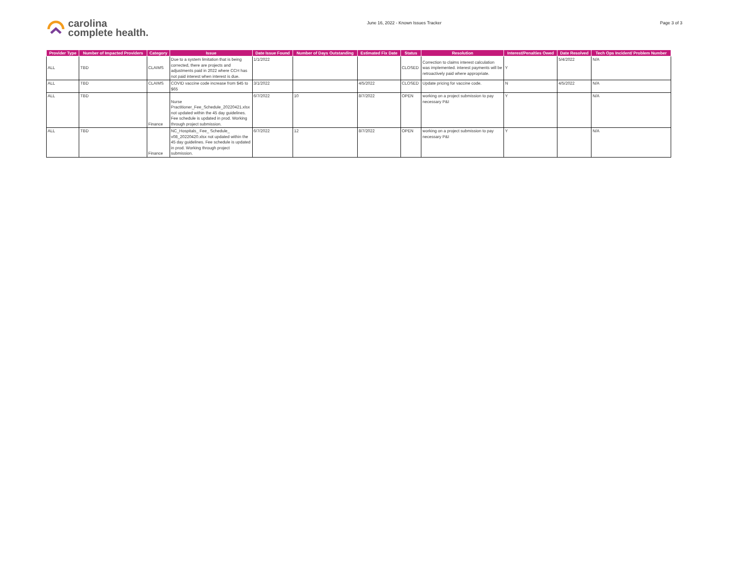carolina
complete health.
June 16, 2022 - Known Issues Tracker
Page 3 of 3
| Provider Type | Number of Impacted Providers | Category | Issue | Date Issue Found | Number of Days Outstanding | Estimated Fix Date | Status | Resolution | Interest/Penalties Owed | Date Resolved | Tech Ops Incident/ Problem Number |
| --- | --- | --- | --- | --- | --- | --- | --- | --- | --- | --- | --- |
| ALL | TBD | CLAIMS | Due to a system limitation that is being corrected, there are projects and adjustments paid in 2022 where CCH has not paid interest when interest is due. | 1/1/2022 | | | CLOSED | Correction to claims interest calculation was implemented. interest payments will be retroactively paid where appropriate. | Y | 5/4/2022 | N/A |
| ALL | TBD | CLAIMS | COVID vaccine code increase from $45 to $65 | 3/1/2022 | | 4/5/2022 | CLOSED | Update pricing for vaccine code. | N | 4/5/2022 | N/A |
| ALL | TBD | Finance | Nurse Practitioner_Fee_Schedule_20220421.xlsx not updated within the 45 day guidelines. Fee schedule is updated in prod. Working through project submission. | 6/7/2022 | 10 | 8/7/2022 | OPEN | working on a project submission to pay necessary P&I | Y | | N/A |
| ALL | TBD | Finance | NC_Hospitals_ Fee_ Schedule_ v08_20220420.xlsx not updated within the 45 day guidelines. Fee schedule is updated in prod. Working through project submission. | 6/7/2022 | 12 | 8/7/2022 | OPEN | working on a project submission to pay necessary P&I | Y | | N/A |